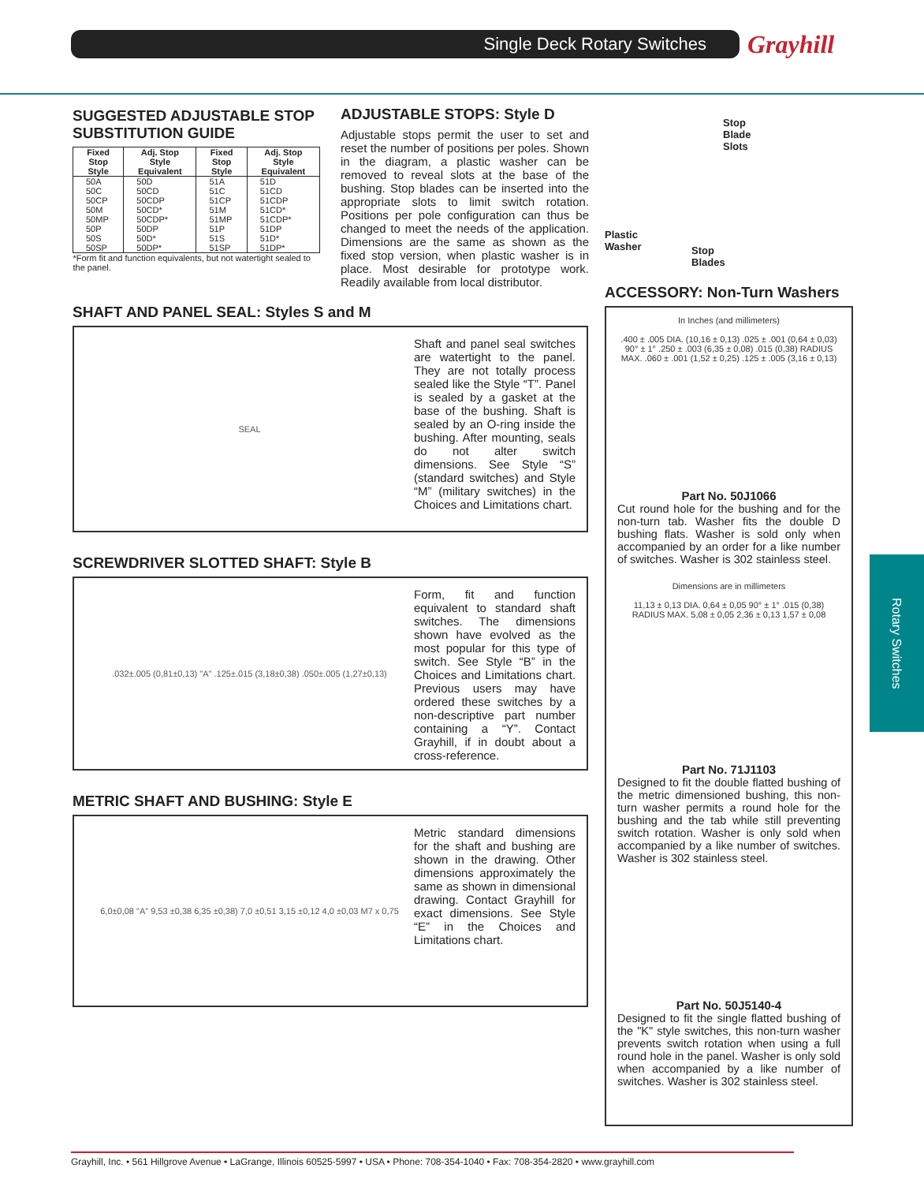Single Deck Rotary Switches Grayhill
Rotary Switches
SUGGESTED ADJUSTABLE STOP
SUBSTITUTION GUIDE
| Fixed Stop Style | Adj. Stop Style Equivalent | Fixed Stop Style | Adj. Stop Style Equivalent |
| --- | --- | --- | --- |
| 50A 50C 50CP 50M 50MP 50P 50S 50SP | 50D 50CD 50CDP 50CD* 50CDP* 50DP 50D* 50DP* | 51A 51C 51CP 51M 51MP 51P 51S 51SP | 51D 51CD 51CDP 51CD* 51CDP* 51DP 51D* 51DP* |
| *Form fit and function equivalents, but not watertight sealed to the panel. | | | |
SHAFT AND PANEL SEAL: Styles S and M
SEAL
Shaft and panel seal switches are watertight to the panel. They are not totally process sealed like the Style “T”. Panel is sealed by a gasket at the base of the bushing. Shaft is sealed by an O-ring inside the bushing. After mounting, seals do not alter switch dimensions. See Style “S” (standard switches) and Style “M” (military switches) in the Choices and Limitations chart.
SCREWDRIVER SLOTTED SHAFT: Style B
.032±.005 (0,81±0,13) "A" .125±.015 (3,18±0,38) .050±.005 (1,27±0,13)
Form, fit and function equivalent to standard shaft switches. The dimensions shown have evolved as the most popular for this type of switch. See Style “B” in the Choices and Limitations chart. Previous users may have ordered these switches by a non-descriptive part number containing a “Y”. Contact Grayhill, if in doubt about a cross-reference.
METRIC SHAFT AND BUSHING: Style E
6,0±0,08 "A" 9,53 ±0,38 6,35 ±0,38) 7,0 ±0,51 3,15 ±0,12 4,0 ±0,03 M7 x 0,75
Metric standard dimensions for the shaft and bushing are shown in the drawing. Other dimensions approximately the same as shown in dimensional drawing. Contact Grayhill for exact dimensions. See Style “E” in the Choices and Limitations chart.
ADJUSTABLE STOPS: Style D
Adjustable stops permit the user to set and reset the number of positions per poles. Shown in the diagram, a plastic washer can be removed to reveal slots at the base of the bushing. Stop blades can be inserted into the appropriate slots to limit switch rotation. Positions per pole configuration can thus be changed to meet the needs of the application. Dimensions are the same as shown as the fixed stop version, when plastic washer is in place. Most desirable for prototype work. Readily available from local distributor.
Stop
Blade
Slots
Plastic
Washer
Stop
Blades
ACCESSORY: Non-Turn Washers
In Inches (and millimeters)
.400 ± .005 DIA. (10,16 ± 0,13) .025 ± .001 (0,64 ± 0,03) 90° ± 1° .250 ± .003 (6,35 ± 0,08) .015 (0,38) RADIUS MAX. .060 ± .001 (1,52 ± 0,25) .125 ± .005 (3,16 ± 0,13)
Part No. 50J1066
Cut round hole for the bushing and for the non-turn tab. Washer fits the double D bushing flats. Washer is sold only when accompanied by an order for a like number of switches. Washer is 302 stainless steel.
Dimensions are in millimeters
11,13 ± 0,13 DIA. 0,64 ± 0,05 90° ± 1° .015 (0,38) RADIUS MAX. 5,08 ± 0,05 2,36 ± 0,13 1,57 ± 0,08
Part No. 71J1103
Designed to fit the double flatted bushing of the metric dimensioned bushing, this non-turn washer permits a round hole for the bushing and the tab while still preventing switch rotation. Washer is only sold when accompanied by a like number of switches. Washer is 302 stainless steel.
Part No. 50J5140-4
Designed to fit the single flatted bushing of the "K" style switches, this non-turn washer prevents switch rotation when using a full round hole in the panel. Washer is only sold when accompanied by a like number of switches. Washer is 302 stainless steel.
Grayhill, Inc. • 561 Hillgrove Avenue • LaGrange, Illinois 60525-5997 • USA • Phone: 708-354-1040 • Fax: 708-354-2820 • www.grayhill.com